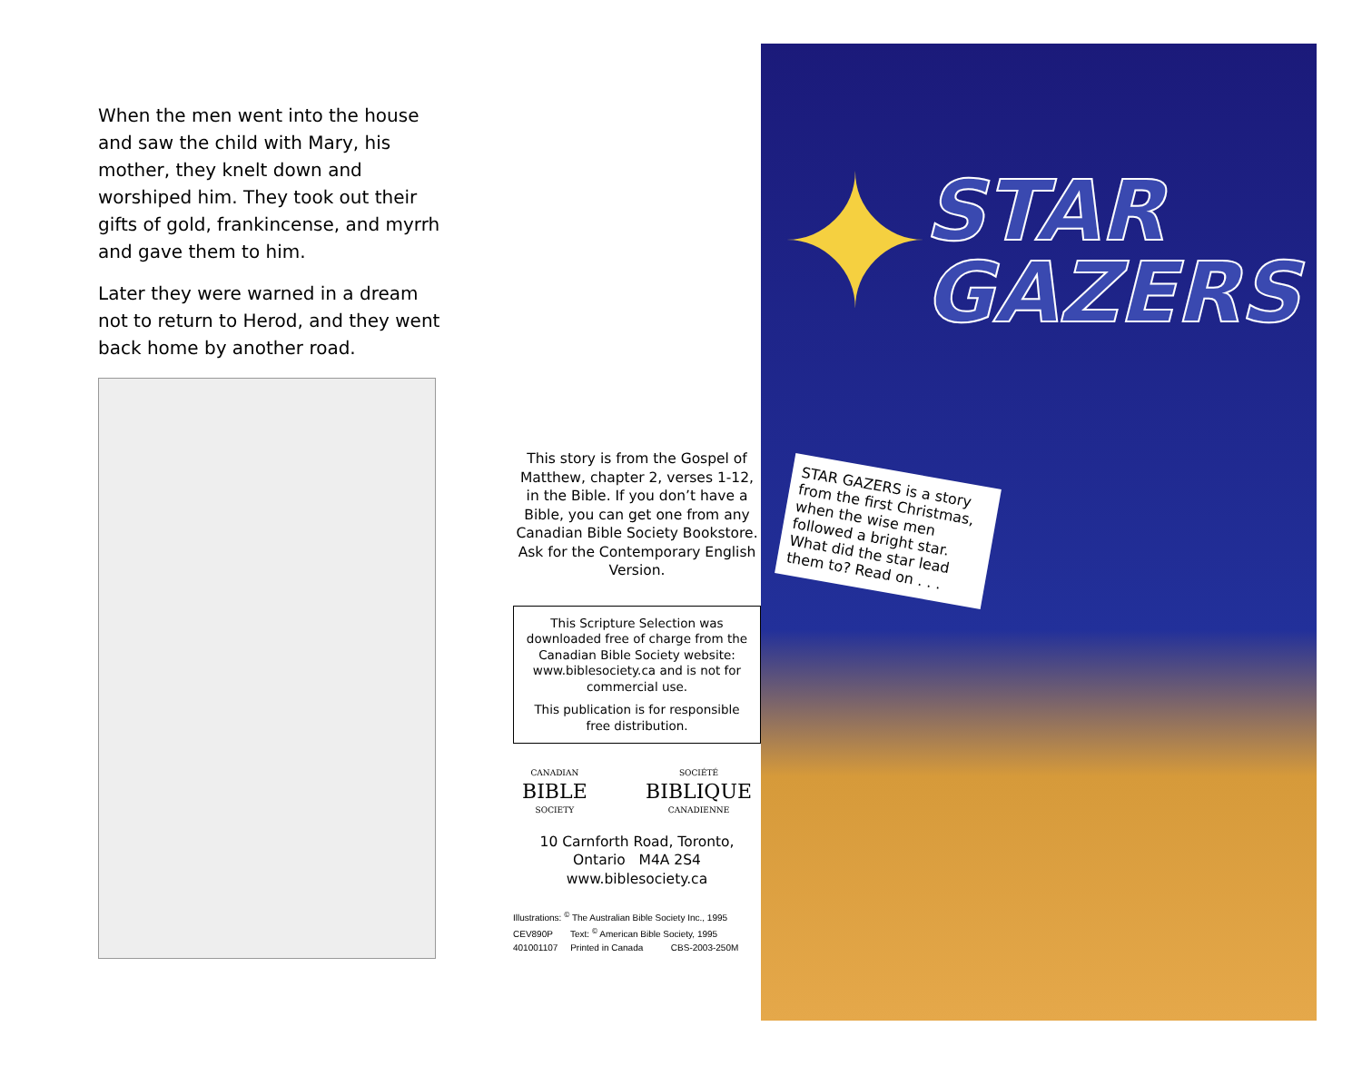When the men went into the house and saw the child with Mary, his mother, they knelt down and worshiped him. They took out their gifts of gold, frankincense, and myrrh and gave them to him.
Later they were warned in a dream not to return to Herod, and they went back home by another road.
This story is from the Gospel of Matthew, chapter 2, verses 1-12, in the Bible. If you don’t have a Bible, you can get one from any Canadian Bible Society Bookstore. Ask for the Contemporary English Version.
This Scripture Selection was downloaded free of charge from the Canadian Bible Society website: www.biblesociety.ca and is not for commercial use.
This publication is for responsible free distribution.
CANADIAN
BIBLE
SOCIETY
SOCIÉTÉ
BIBLIQUE
CANADIENNE
10 Carnforth Road, Toronto,
Ontario M4A 2S4
www.biblesociety.ca
Illustrations: <sup>©</sup> The Australian Bible Society Inc., 1995
CEV890P Text: <sup>©</sup> American Bible Society, 1995
401001107 Printed in Canada CBS-2003-250M
✦
STAR
GAZERS
STAR GAZERS is a story from the first Christmas, when the wise men followed a bright star. What did the star lead them to? Read on . . .